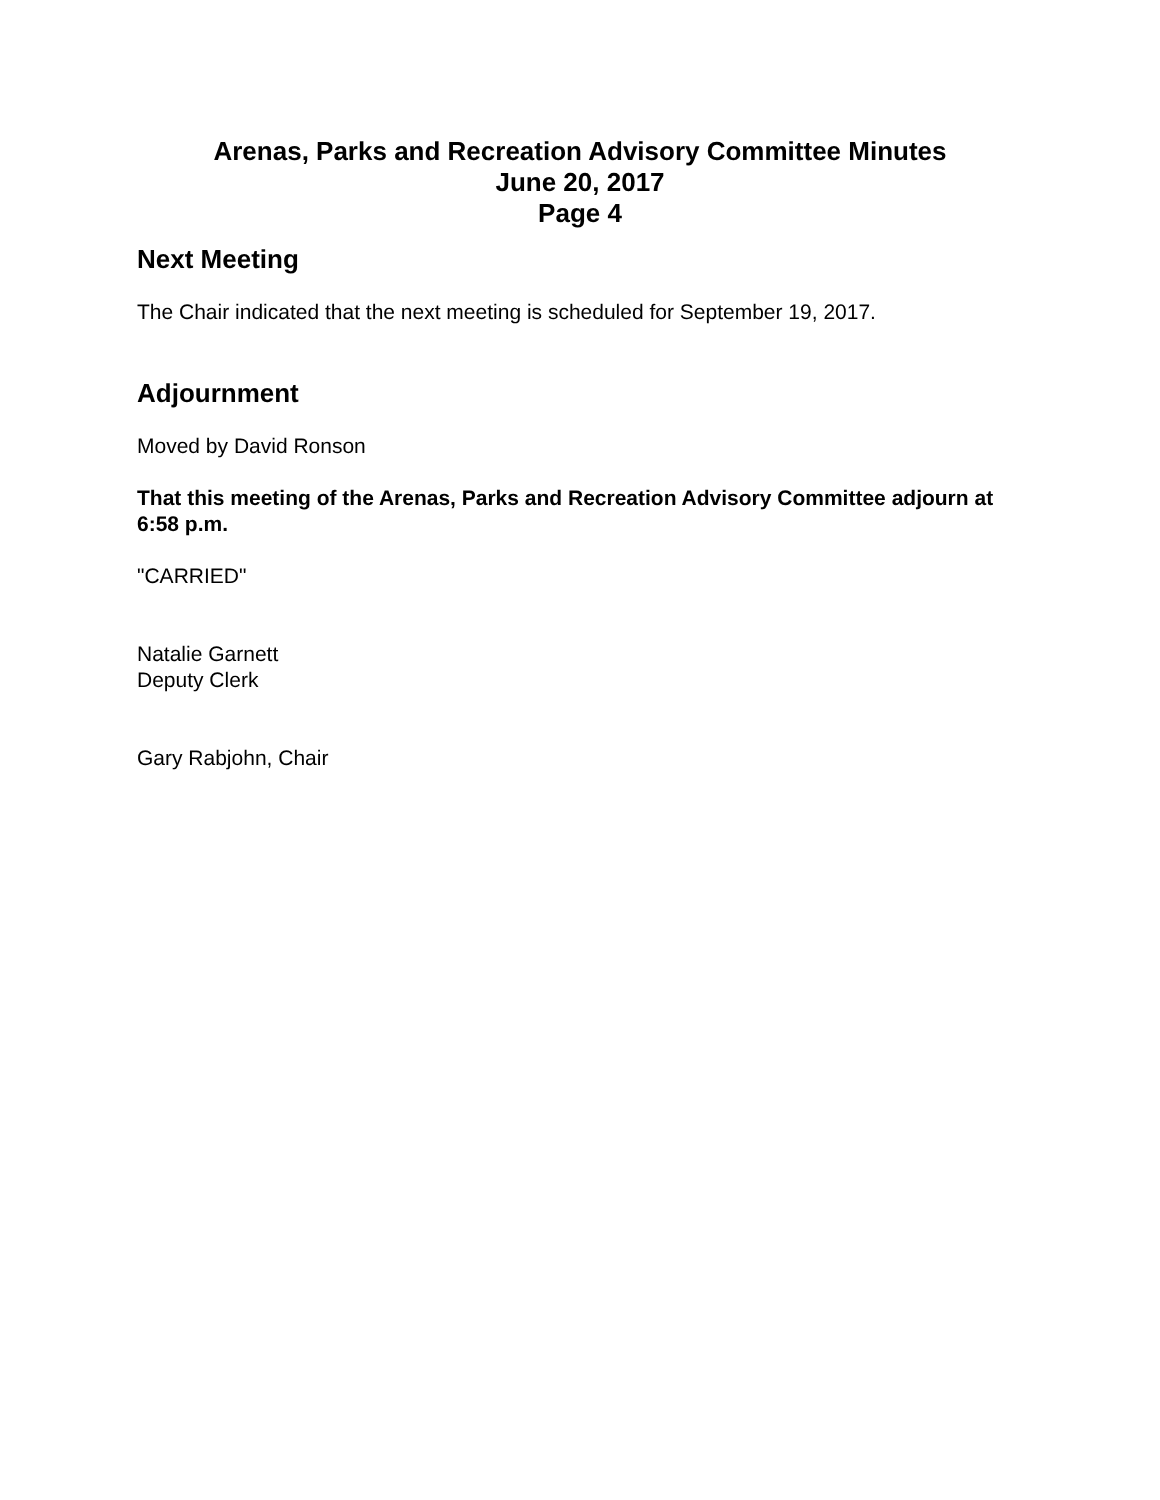Arenas, Parks and Recreation Advisory Committee Minutes
June 20, 2017
Page 4
Next Meeting
The Chair indicated that the next meeting is scheduled for September 19, 2017.
Adjournment
Moved by David Ronson
That this meeting of the Arenas, Parks and Recreation Advisory Committee adjourn at 6:58 p.m.
"CARRIED"
Natalie Garnett
Deputy Clerk
Gary Rabjohn, Chair